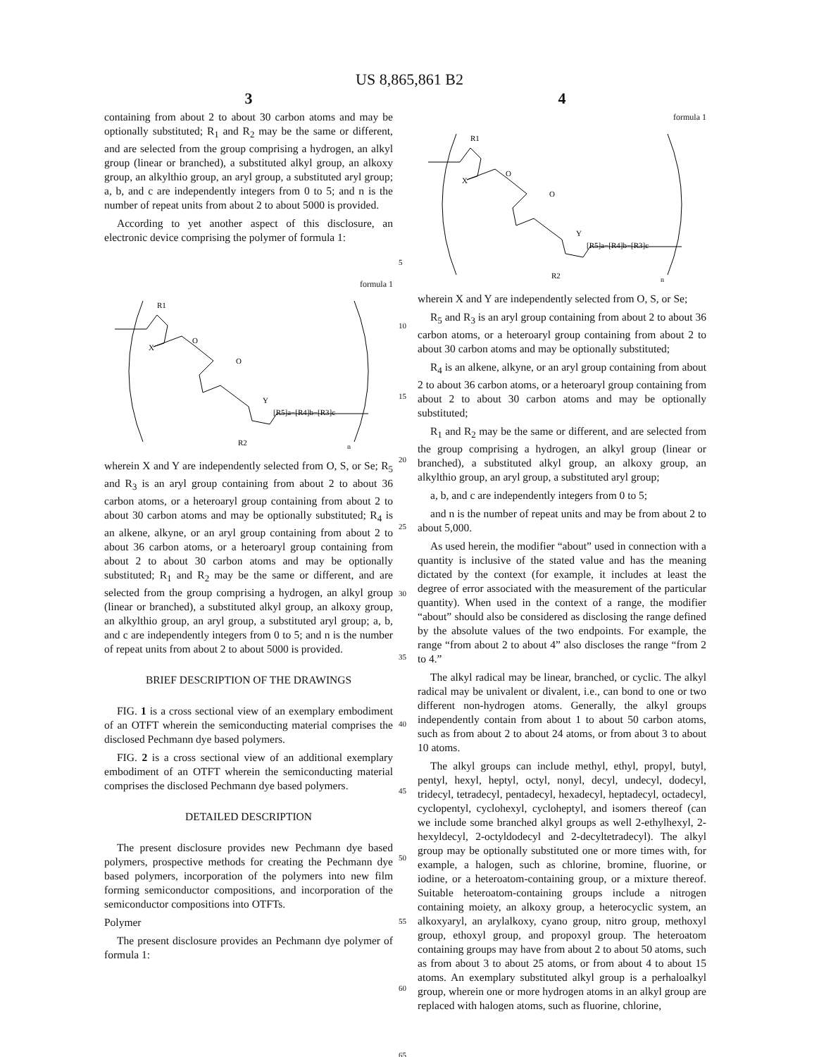US 8,865,861 B2
3
containing from about 2 to about 30 carbon atoms and may be optionally substituted; R<sub>1</sub> and R<sub>2</sub> may be the same or different, and are selected from the group comprising a hydrogen, an alkyl group (linear or branched), a substituted alkyl group, an alkoxy group, an alkylthio group, an aryl group, a substituted aryl group; a, b, and c are independently integers from 0 to 5; and n is the number of repeat units from about 2 to about 5000 is provided.
According to yet another aspect of this disclosure, an electronic device comprising the polymer of formula 1:
formula 1
R1
X
O
O
Y
[R5]a−[R4]b−[R3]c
R2
n
wherein X and Y are independently selected from O, S, or Se; R<sub>5</sub> and R<sub>3</sub> is an aryl group containing from about 2 to about 36 carbon atoms, or a heteroaryl group containing from about 2 to about 30 carbon atoms and may be optionally substituted; R<sub>4</sub> is an alkene, alkyne, or an aryl group containing from about 2 to about 36 carbon atoms, or a heteroaryl group containing from about 2 to about 30 carbon atoms and may be optionally substituted; R<sub>1</sub> and R<sub>2</sub> may be the same or different, and are selected from the group comprising a hydrogen, an alkyl group (linear or branched), a substituted alkyl group, an alkoxy group, an alkylthio group, an aryl group, a substituted aryl group; a, b, and c are independently integers from 0 to 5; and n is the number of repeat units from about 2 to about 5000 is provided.
BRIEF DESCRIPTION OF THE DRAWINGS
FIG. 1 is a cross sectional view of an exemplary embodiment of an OTFT wherein the semiconducting material comprises the disclosed Pechmann dye based polymers.
FIG. 2 is a cross sectional view of an additional exemplary embodiment of an OTFT wherein the semiconducting material comprises the disclosed Pechmann dye based polymers.
DETAILED DESCRIPTION
The present disclosure provides new Pechmann dye based polymers, prospective methods for creating the Pechmann dye based polymers, incorporation of the polymers into new film forming semiconductor compositions, and incorporation of the semiconductor compositions into OTFTs.
Polymer
The present disclosure provides an Pechmann dye polymer of formula 1:
5
10
15
20
25
30
35
40
45
50
55
60
65
4
formula 1
R1
X
O
O
Y
[R5]a−[R4]b−[R3]c
R2
n
wherein X and Y are independently selected from O, S, or Se;
R<sub>5</sub> and R<sub>3</sub> is an aryl group containing from about 2 to about 36 carbon atoms, or a heteroaryl group containing from about 2 to about 30 carbon atoms and may be optionally substituted;
R<sub>4</sub> is an alkene, alkyne, or an aryl group containing from about 2 to about 36 carbon atoms, or a heteroaryl group containing from about 2 to about 30 carbon atoms and may be optionally substituted;
R<sub>1</sub> and R<sub>2</sub> may be the same or different, and are selected from the group comprising a hydrogen, an alkyl group (linear or branched), a substituted alkyl group, an alkoxy group, an alkylthio group, an aryl group, a substituted aryl group;
a, b, and c are independently integers from 0 to 5;
and n is the number of repeat units and may be from about 2 to about 5,000.
As used herein, the modifier “about” used in connection with a quantity is inclusive of the stated value and has the meaning dictated by the context (for example, it includes at least the degree of error associated with the measurement of the particular quantity). When used in the context of a range, the modifier “about” should also be considered as disclosing the range defined by the absolute values of the two endpoints. For example, the range “from about 2 to about 4” also discloses the range “from 2 to 4.”
The alkyl radical may be linear, branched, or cyclic. The alkyl radical may be univalent or divalent, i.e., can bond to one or two different non-hydrogen atoms. Generally, the alkyl groups independently contain from about 1 to about 50 carbon atoms, such as from about 2 to about 24 atoms, or from about 3 to about 10 atoms.
The alkyl groups can include methyl, ethyl, propyl, butyl, pentyl, hexyl, heptyl, octyl, nonyl, decyl, undecyl, dodecyl, tridecyl, tetradecyl, pentadecyl, hexadecyl, heptadecyl, octadecyl, cyclopentyl, cyclohexyl, cycloheptyl, and isomers thereof (can we include some branched alkyl groups as well 2-ethylhexyl, 2-hexyldecyl, 2-octyldodecyl and 2-decyltetradecyl). The alkyl group may be optionally substituted one or more times with, for example, a halogen, such as chlorine, bromine, fluorine, or iodine, or a heteroatom-containing group, or a mixture thereof. Suitable heteroatom-containing groups include a nitrogen containing moiety, an alkoxy group, a heterocyclic system, an alkoxyaryl, an arylalkoxy, cyano group, nitro group, methoxyl group, ethoxyl group, and propoxyl group. The heteroatom containing groups may have from about 2 to about 50 atoms, such as from about 3 to about 25 atoms, or from about 4 to about 15 atoms. An exemplary substituted alkyl group is a perhaloalkyl group, wherein one or more hydrogen atoms in an alkyl group are replaced with halogen atoms, such as fluorine, chlorine,